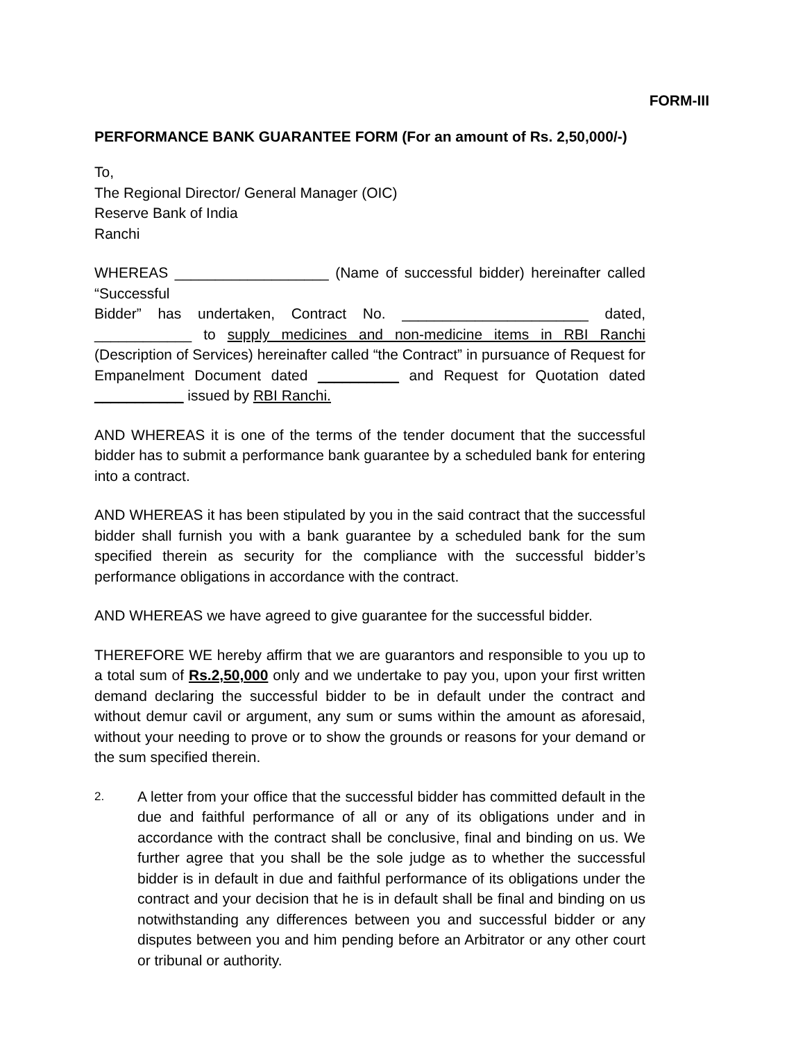FORM-III
PERFORMANCE BANK GUARANTEE FORM (For an amount of Rs. 2,50,000/-)
To,
The Regional Director/ General Manager (OIC)
Reserve Bank of India
Ranchi
WHEREAS ___________________ (Name of successful bidder) hereinafter called “Successful
Bidder” has undertaken, Contract No. _______________________ dated, ____________ to supply medicines and non-medicine items in RBI Ranchi (Description of Services) hereinafter called “the Contract” in pursuance of Request for Empanelment Document dated __________ and Request for Quotation dated ___________ issued by RBI Ranchi.
AND WHEREAS it is one of the terms of the tender document that the successful bidder has to submit a performance bank guarantee by a scheduled bank for entering into a contract.
AND WHEREAS it has been stipulated by you in the said contract that the successful bidder shall furnish you with a bank guarantee by a scheduled bank for the sum specified therein as security for the compliance with the successful bidder’s performance obligations in accordance with the contract.
AND WHEREAS we have agreed to give guarantee for the successful bidder.
THEREFORE WE hereby affirm that we are guarantors and responsible to you up to a total sum of Rs.2,50,000 only and we undertake to pay you, upon your first written demand declaring the successful bidder to be in default under the contract and without demur cavil or argument, any sum or sums within the amount as aforesaid, without your needing to prove or to show the grounds or reasons for your demand or the sum specified therein.
2.
A letter from your office that the successful bidder has committed default in the due and faithful performance of all or any of its obligations under and in accordance with the contract shall be conclusive, final and binding on us. We further agree that you shall be the sole judge as to whether the successful bidder is in default in due and faithful performance of its obligations under the contract and your decision that he is in default shall be final and binding on us notwithstanding any differences between you and successful bidder or any disputes between you and him pending before an Arbitrator or any other court or tribunal or authority.